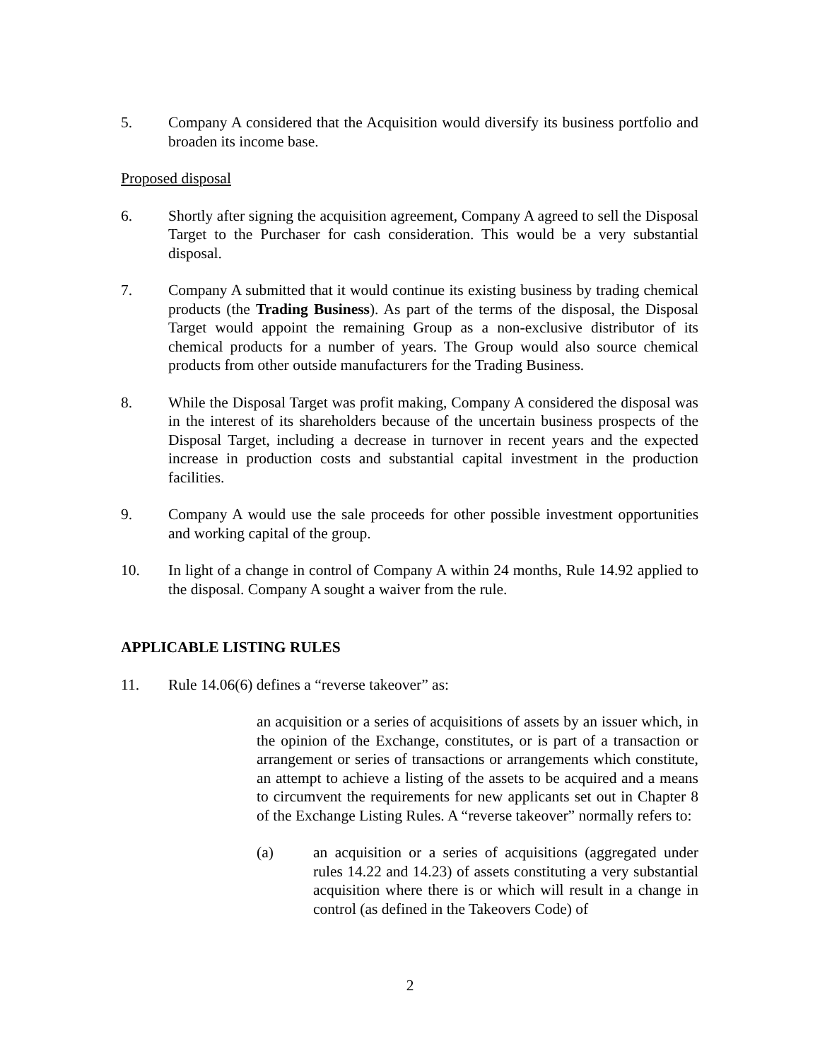5. Company A considered that the Acquisition would diversify its business portfolio and broaden its income base.
Proposed disposal
6. Shortly after signing the acquisition agreement, Company A agreed to sell the Disposal Target to the Purchaser for cash consideration. This would be a very substantial disposal.
7. Company A submitted that it would continue its existing business by trading chemical products (the Trading Business). As part of the terms of the disposal, the Disposal Target would appoint the remaining Group as a non-exclusive distributor of its chemical products for a number of years. The Group would also source chemical products from other outside manufacturers for the Trading Business.
8. While the Disposal Target was profit making, Company A considered the disposal was in the interest of its shareholders because of the uncertain business prospects of the Disposal Target, including a decrease in turnover in recent years and the expected increase in production costs and substantial capital investment in the production facilities.
9. Company A would use the sale proceeds for other possible investment opportunities and working capital of the group.
10. In light of a change in control of Company A within 24 months, Rule 14.92 applied to the disposal. Company A sought a waiver from the rule.
APPLICABLE LISTING RULES
11. Rule 14.06(6) defines a “reverse takeover” as:
an acquisition or a series of acquisitions of assets by an issuer which, in the opinion of the Exchange, constitutes, or is part of a transaction or arrangement or series of transactions or arrangements which constitute, an attempt to achieve a listing of the assets to be acquired and a means to circumvent the requirements for new applicants set out in Chapter 8 of the Exchange Listing Rules. A “reverse takeover” normally refers to:
(a) an acquisition or a series of acquisitions (aggregated under rules 14.22 and 14.23) of assets constituting a very substantial acquisition where there is or which will result in a change in control (as defined in the Takeovers Code) of
2